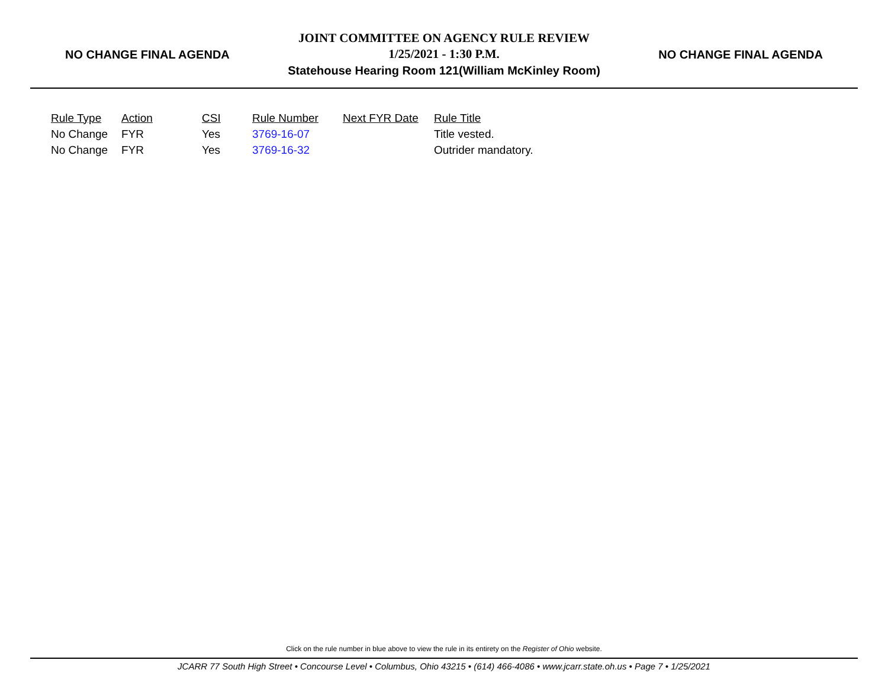NO CHANGE FINAL AGENDA
JOINT COMMITTEE ON AGENCY RULE REVIEW
1/25/2021 - 1:30 P.M.
Statehouse Hearing Room 121(William McKinley Room)
NO CHANGE FINAL AGENDA
| Rule Type | Action | CSI | Rule Number | Next FYR Date | Rule Title |
| --- | --- | --- | --- | --- | --- |
| No Change | FYR | Yes | 3769-16-07 | | Title vested. |
| No Change | FYR | Yes | 3769-16-32 | | Outrider mandatory. |
Click on the rule number in blue above to view the rule in its entirety on the Register of Ohio website.
JCARR 77 South High Street • Concourse Level • Columbus, Ohio 43215 • (614) 466-4086 • www.jcarr.state.oh.us • Page 7 • 1/25/2021